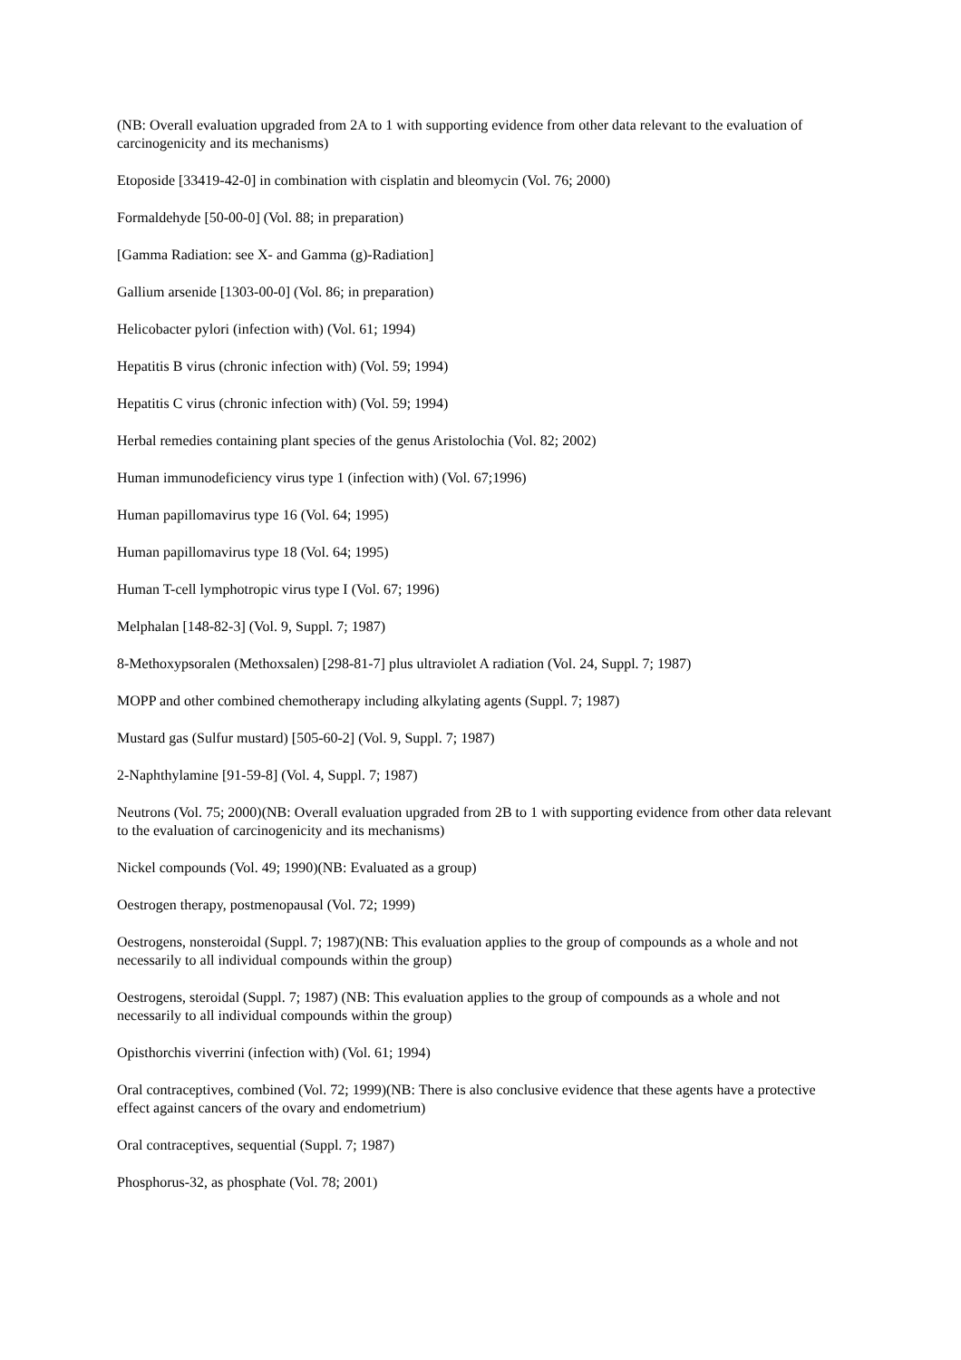(NB: Overall evaluation upgraded from 2A to 1 with supporting evidence from other data relevant to the evaluation of carcinogenicity and its mechanisms)
Etoposide [33419-42-0] in combination with cisplatin and bleomycin (Vol. 76; 2000)
Formaldehyde [50-00-0] (Vol. 88; in preparation)
[Gamma Radiation: see X- and Gamma (g)-Radiation]
Gallium arsenide [1303-00-0] (Vol. 86; in preparation)
Helicobacter pylori (infection with) (Vol. 61; 1994)
Hepatitis B virus (chronic infection with) (Vol. 59; 1994)
Hepatitis C virus (chronic infection with) (Vol. 59; 1994)
Herbal remedies containing plant species of the genus Aristolochia (Vol. 82; 2002)
Human immunodeficiency virus type 1 (infection with) (Vol. 67;1996)
Human papillomavirus type 16 (Vol. 64; 1995)
Human papillomavirus type 18 (Vol. 64; 1995)
Human T-cell lymphotropic virus type I (Vol. 67; 1996)
Melphalan [148-82-3] (Vol. 9, Suppl. 7; 1987)
8-Methoxypsoralen (Methoxsalen) [298-81-7] plus ultraviolet A radiation (Vol. 24, Suppl. 7; 1987)
MOPP and other combined chemotherapy including alkylating agents (Suppl. 7; 1987)
Mustard gas (Sulfur mustard) [505-60-2] (Vol. 9, Suppl. 7; 1987)
2-Naphthylamine [91-59-8] (Vol. 4, Suppl. 7; 1987)
Neutrons (Vol. 75; 2000)(NB: Overall evaluation upgraded from 2B to 1 with supporting evidence from other data relevant to the evaluation of carcinogenicity and its mechanisms)
Nickel compounds (Vol. 49; 1990)(NB: Evaluated as a group)
Oestrogen therapy, postmenopausal (Vol. 72; 1999)
Oestrogens, nonsteroidal (Suppl. 7; 1987)(NB: This evaluation applies to the group of compounds as a whole and not necessarily to all individual compounds within the group)
Oestrogens, steroidal (Suppl. 7; 1987) (NB: This evaluation applies to the group of compounds as a whole and not necessarily to all individual compounds within the group)
Opisthorchis viverrini (infection with) (Vol. 61; 1994)
Oral contraceptives, combined (Vol. 72; 1999)(NB: There is also conclusive evidence that these agents have a protective effect against cancers of the ovary and endometrium)
Oral contraceptives, sequential (Suppl. 7; 1987)
Phosphorus-32, as phosphate (Vol. 78; 2001)